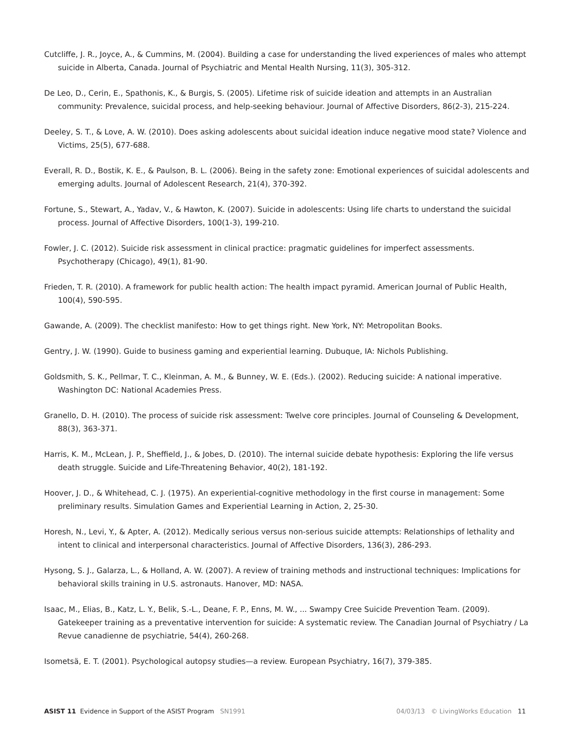Cutcliffe, J. R., Joyce, A., & Cummins, M. (2004). Building a case for understanding the lived experiences of males who attempt suicide in Alberta, Canada. Journal of Psychiatric and Mental Health Nursing, 11(3), 305-312.
De Leo, D., Cerin, E., Spathonis, K., & Burgis, S. (2005). Lifetime risk of suicide ideation and attempts in an Australian community: Prevalence, suicidal process, and help-seeking behaviour. Journal of Affective Disorders, 86(2-3), 215-224.
Deeley, S. T., & Love, A. W. (2010). Does asking adolescents about suicidal ideation induce negative mood state? Violence and Victims, 25(5), 677-688.
Everall, R. D., Bostik, K. E., & Paulson, B. L. (2006). Being in the safety zone: Emotional experiences of suicidal adolescents and emerging adults. Journal of Adolescent Research, 21(4), 370-392.
Fortune, S., Stewart, A., Yadav, V., & Hawton, K. (2007). Suicide in adolescents: Using life charts to understand the suicidal process. Journal of Affective Disorders, 100(1-3), 199-210.
Fowler, J. C. (2012). Suicide risk assessment in clinical practice: pragmatic guidelines for imperfect assessments. Psychotherapy (Chicago), 49(1), 81-90.
Frieden, T. R. (2010). A framework for public health action: The health impact pyramid. American Journal of Public Health, 100(4), 590-595.
Gawande, A. (2009). The checklist manifesto: How to get things right. New York, NY: Metropolitan Books.
Gentry, J. W. (1990). Guide to business gaming and experiential learning. Dubuque, IA: Nichols Publishing.
Goldsmith, S. K., Pellmar, T. C., Kleinman, A. M., & Bunney, W. E. (Eds.). (2002). Reducing suicide: A national imperative. Washington DC: National Academies Press.
Granello, D. H. (2010). The process of suicide risk assessment: Twelve core principles. Journal of Counseling & Development, 88(3), 363-371.
Harris, K. M., McLean, J. P., Sheffield, J., & Jobes, D. (2010). The internal suicide debate hypothesis: Exploring the life versus death struggle. Suicide and Life-Threatening Behavior, 40(2), 181-192.
Hoover, J. D., & Whitehead, C. J. (1975). An experiential-cognitive methodology in the first course in management: Some preliminary results. Simulation Games and Experiential Learning in Action, 2, 25-30.
Horesh, N., Levi, Y., & Apter, A. (2012). Medically serious versus non-serious suicide attempts: Relationships of lethality and intent to clinical and interpersonal characteristics. Journal of Affective Disorders, 136(3), 286-293.
Hysong, S. J., Galarza, L., & Holland, A. W. (2007). A review of training methods and instructional techniques: Implications for behavioral skills training in U.S. astronauts. Hanover, MD: NASA.
Isaac, M., Elias, B., Katz, L. Y., Belik, S.-L., Deane, F. P., Enns, M. W., ... Swampy Cree Suicide Prevention Team. (2009). Gatekeeper training as a preventative intervention for suicide: A systematic review. The Canadian Journal of Psychiatry / La Revue canadienne de psychiatrie, 54(4), 260-268.
Isometsä, E. T. (2001). Psychological autopsy studies—a review. European Psychiatry, 16(7), 379-385.
ASIST 11 Evidence in Support of the ASIST Program SN1991 04/03/13 © LivingWorks Education 11